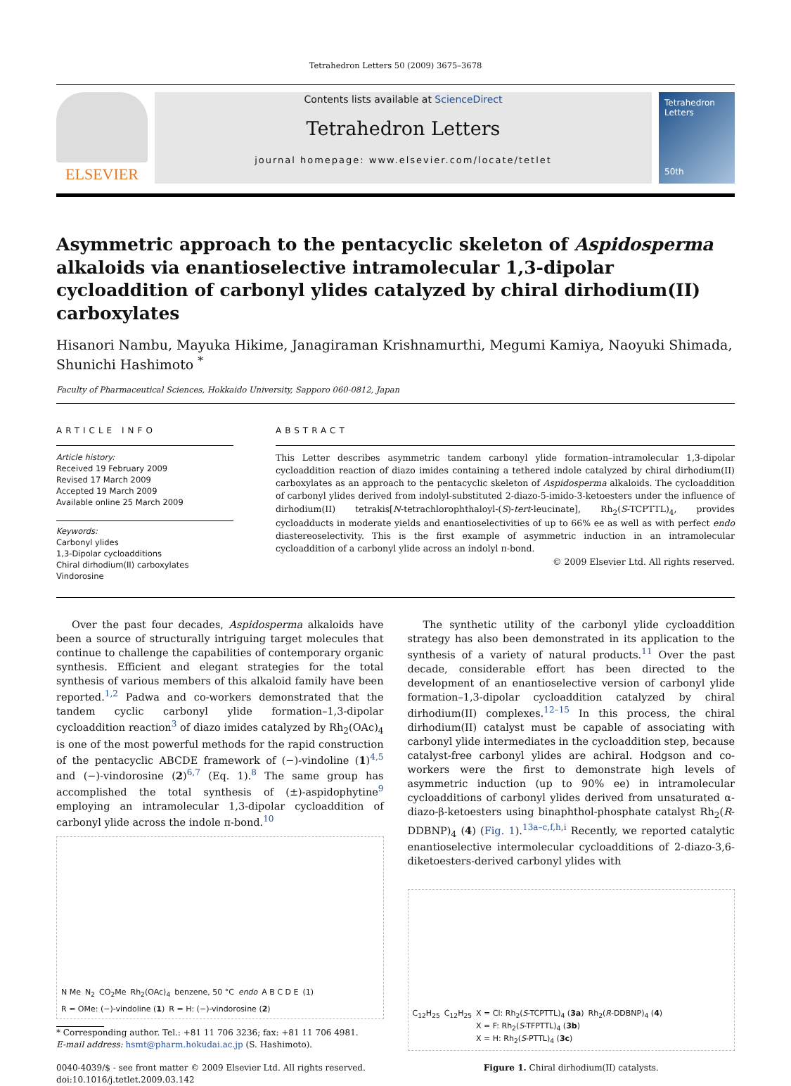Tetrahedron Letters 50 (2009) 3675–3678
ELSEVIER
Contents lists available at ScienceDirect
Tetrahedron Letters
journal homepage: www.elsevier.com/locate/tetlet
Tetrahedron Letters
50th
Asymmetric approach to the pentacyclic skeleton of Aspidosperma alkaloids via enantioselective intramolecular 1,3-dipolar cycloaddition of carbonyl ylides catalyzed by chiral dirhodium(II) carboxylates
Hisanori Nambu, Mayuka Hikime, Janagiraman Krishnamurthi, Megumi Kamiya, Naoyuki Shimada, Shunichi Hashimoto <sup>*</sup>
Faculty of Pharmaceutical Sciences, Hokkaido University, Sapporo 060-0812, Japan
ARTICLE INFO
Article history:
Received 19 February 2009
Revised 17 March 2009
Accepted 19 March 2009
Available online 25 March 2009
Keywords:
Carbonyl ylides
1,3-Dipolar cycloadditions
Chiral dirhodium(II) carboxylates
Vindorosine
ABSTRACT
This Letter describes asymmetric tandem carbonyl ylide formation–intramolecular 1,3-dipolar cycloaddition reaction of diazo imides containing a tethered indole catalyzed by chiral dirhodium(II) carboxylates as an approach to the pentacyclic skeleton of Aspidosperma alkaloids. The cycloaddition of carbonyl ylides derived from indolyl-substituted 2-diazo-5-imido-3-ketoesters under the influence of dirhodium(II) tetrakis[N-tetrachlorophthaloyl-(S)-tert-leucinate], Rh<sub>2</sub>(S-TCPTTL)<sub>4</sub>, provides cycloadducts in moderate yields and enantioselectivities of up to 66% ee as well as with perfect endo diastereoselectivity. This is the first example of asymmetric induction in an intramolecular cycloaddition of a carbonyl ylide across an indolyl π-bond.
© 2009 Elsevier Ltd. All rights reserved.
Over the past four decades, Aspidosperma alkaloids have been a source of structurally intriguing target molecules that continue to challenge the capabilities of contemporary organic synthesis. Efficient and elegant strategies for the total synthesis of various members of this alkaloid family have been reported.<sup>1,2</sup> Padwa and co-workers demonstrated that the tandem cyclic carbonyl ylide formation–1,3-dipolar cycloaddition reaction<sup>3</sup> of diazo imides catalyzed by Rh<sub>2</sub>(OAc)<sub>4</sub> is one of the most powerful methods for the rapid construction of the pentacyclic ABCDE framework of (−)-vindoline (1)<sup>4,5</sup> and (−)-vindorosine (2)<sup>6,7</sup> (Eq. 1).<sup>8</sup> The same group has accomplished the total synthesis of (±)-aspidophytine<sup>9</sup> employing an intramolecular 1,3-dipolar cycloaddition of carbonyl ylide across the indole π-bond.<sup>10</sup>
N Me N<sub>2</sub> CO<sub>2</sub>Me Rh<sub>2</sub>(OAc)<sub>4</sub> benzene, 50 °C endo A B C D E (1) R = OMe: (−)-vindoline (1) R = H: (−)-vindorosine (2)
* Corresponding author. Tel.: +81 11 706 3236; fax: +81 11 706 4981.
E-mail address: hsmt@pharm.hokudai.ac.jp (S. Hashimoto).
0040-4039/$ - see front matter © 2009 Elsevier Ltd. All rights reserved.
doi:10.1016/j.tetlet.2009.03.142
The synthetic utility of the carbonyl ylide cycloaddition strategy has also been demonstrated in its application to the synthesis of a variety of natural products.<sup>11</sup> Over the past decade, considerable effort has been directed to the development of an enantioselective version of carbonyl ylide formation–1,3-dipolar cycloaddition catalyzed by chiral dirhodium(II) complexes.<sup>12–15</sup> In this process, the chiral dirhodium(II) catalyst must be capable of associating with carbonyl ylide intermediates in the cycloaddition step, because catalyst-free carbonyl ylides are achiral. Hodgson and co-workers were the first to demonstrate high levels of asymmetric induction (up to 90% ee) in intramolecular cycloadditions of carbonyl ylides derived from unsaturated α-diazo-β-ketoesters using binaphthol-phosphate catalyst Rh<sub>2</sub>(R-DDBNP)<sub>4</sub> (4) (Fig. 1).<sup>13a–c,f,h,i</sup> Recently, we reported catalytic enantioselective intermolecular cycloadditions of 2-diazo-3,6-diketoesters-derived carbonyl ylides with
C<sub>12</sub>H<sub>25</sub> C<sub>12</sub>H<sub>25</sub> X = Cl: Rh<sub>2</sub>(S-TCPTTL)<sub>4</sub> (3a)
X = F: Rh<sub>2</sub>(S-TFPTTL)<sub>4</sub> (3b)
X = H: Rh<sub>2</sub>(S-PTTL)<sub>4</sub> (3c) Rh<sub>2</sub>(R-DDBNP)<sub>4</sub> (4)
Figure 1. Chiral dirhodium(II) catalysts.